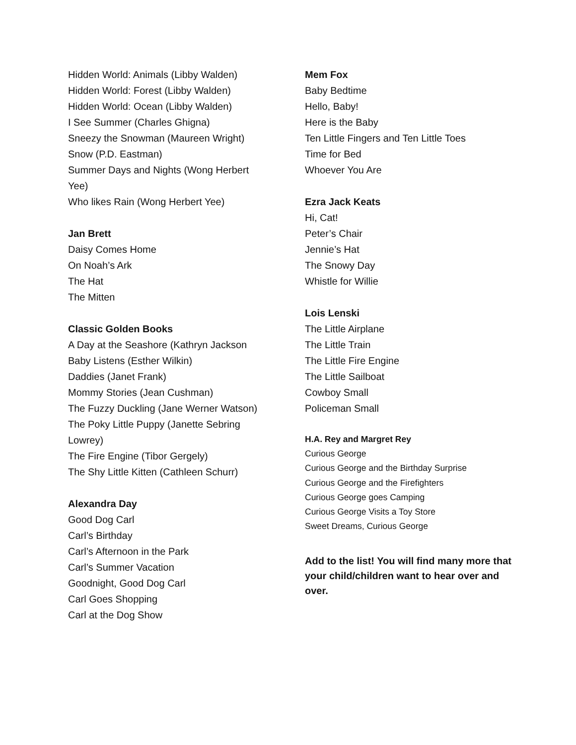Hidden World: Animals (Libby Walden)
Hidden World: Forest (Libby Walden)
Hidden World: Ocean (Libby Walden)
I See Summer (Charles Ghigna)
Sneezy the Snowman (Maureen Wright)
Snow (P.D. Eastman)
Summer Days and Nights (Wong Herbert
Yee)
Who likes Rain (Wong Herbert Yee)
Jan Brett
Daisy Comes Home
On Noah’s Ark
The Hat
The Mitten
Classic Golden Books
A Day at the Seashore (Kathryn Jackson
Baby Listens (Esther Wilkin)
Daddies (Janet Frank)
Mommy Stories (Jean Cushman)
The Fuzzy Duckling (Jane Werner Watson)
The Poky Little Puppy (Janette Sebring
Lowrey)
The Fire Engine (Tibor Gergely)
The Shy Little Kitten (Cathleen Schurr)
Alexandra Day
Good Dog Carl
Carl’s Birthday
Carl’s Afternoon in the Park
Carl’s Summer Vacation
Goodnight, Good Dog Carl
Carl Goes Shopping
Carl at the Dog Show
Mem Fox
Baby Bedtime
Hello, Baby!
Here is the Baby
Ten Little Fingers and Ten Little Toes
Time for Bed
Whoever You Are
Ezra Jack Keats
Hi, Cat!
Peter’s Chair
Jennie’s Hat
The Snowy Day
Whistle for Willie
Lois Lenski
The Little Airplane
The Little Train
The Little Fire Engine
The Little Sailboat
Cowboy Small
Policeman Small
H.A. Rey and Margret Rey
Curious George
Curious George and the Birthday Surprise
Curious George and the Firefighters
Curious George goes Camping
Curious George Visits a Toy Store
Sweet Dreams, Curious George
Add to the list! You will find many more that your child/children want to hear over and over.